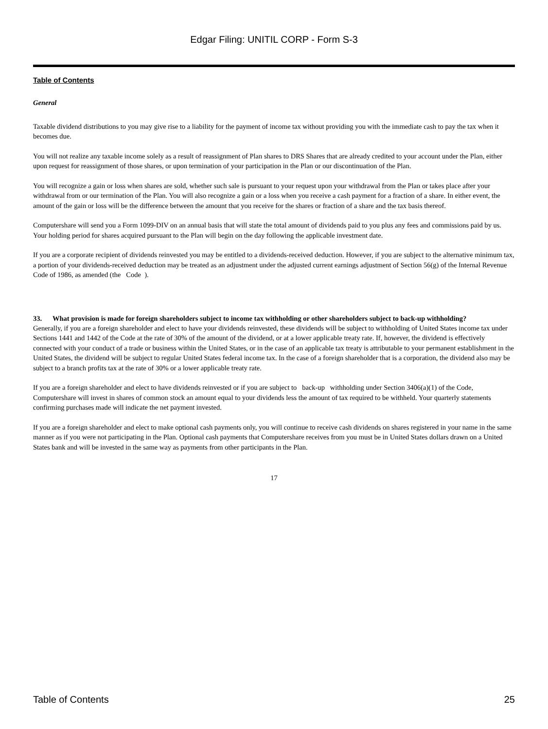Edgar Filing: UNITIL CORP - Form S-3
Table of Contents
General
Taxable dividend distributions to you may give rise to a liability for the payment of income tax without providing you with the immediate cash to pay the tax when it becomes due.
You will not realize any taxable income solely as a result of reassignment of Plan shares to DRS Shares that are already credited to your account under the Plan, either upon request for reassignment of those shares, or upon termination of your participation in the Plan or our discontinuation of the Plan.
You will recognize a gain or loss when shares are sold, whether such sale is pursuant to your request upon your withdrawal from the Plan or takes place after your withdrawal from or our termination of the Plan. You will also recognize a gain or a loss when you receive a cash payment for a fraction of a share. In either event, the amount of the gain or loss will be the difference between the amount that you receive for the shares or fraction of a share and the tax basis thereof.
Computershare will send you a Form 1099-DIV on an annual basis that will state the total amount of dividends paid to you plus any fees and commissions paid by us. Your holding period for shares acquired pursuant to the Plan will begin on the day following the applicable investment date.
If you are a corporate recipient of dividends reinvested you may be entitled to a dividends-received deduction. However, if you are subject to the alternative minimum tax, a portion of your dividends-received deduction may be treated as an adjustment under the adjusted current earnings adjustment of Section 56(g) of the Internal Revenue Code of 1986, as amended (the Code ).
33. What provision is made for foreign shareholders subject to income tax withholding or other shareholders subject to back-up withholding?
Generally, if you are a foreign shareholder and elect to have your dividends reinvested, these dividends will be subject to withholding of United States income tax under Sections 1441 and 1442 of the Code at the rate of 30% of the amount of the dividend, or at a lower applicable treaty rate. If, however, the dividend is effectively connected with your conduct of a trade or business within the United States, or in the case of an applicable tax treaty is attributable to your permanent establishment in the United States, the dividend will be subject to regular United States federal income tax. In the case of a foreign shareholder that is a corporation, the dividend also may be subject to a branch profits tax at the rate of 30% or a lower applicable treaty rate.
If you are a foreign shareholder and elect to have dividends reinvested or if you are subject to back-up withholding under Section 3406(a)(1) of the Code, Computershare will invest in shares of common stock an amount equal to your dividends less the amount of tax required to be withheld. Your quarterly statements confirming purchases made will indicate the net payment invested.
If you are a foreign shareholder and elect to make optional cash payments only, you will continue to receive cash dividends on shares registered in your name in the same manner as if you were not participating in the Plan. Optional cash payments that Computershare receives from you must be in United States dollars drawn on a United States bank and will be invested in the same way as payments from other participants in the Plan.
17
Table of Contents 25